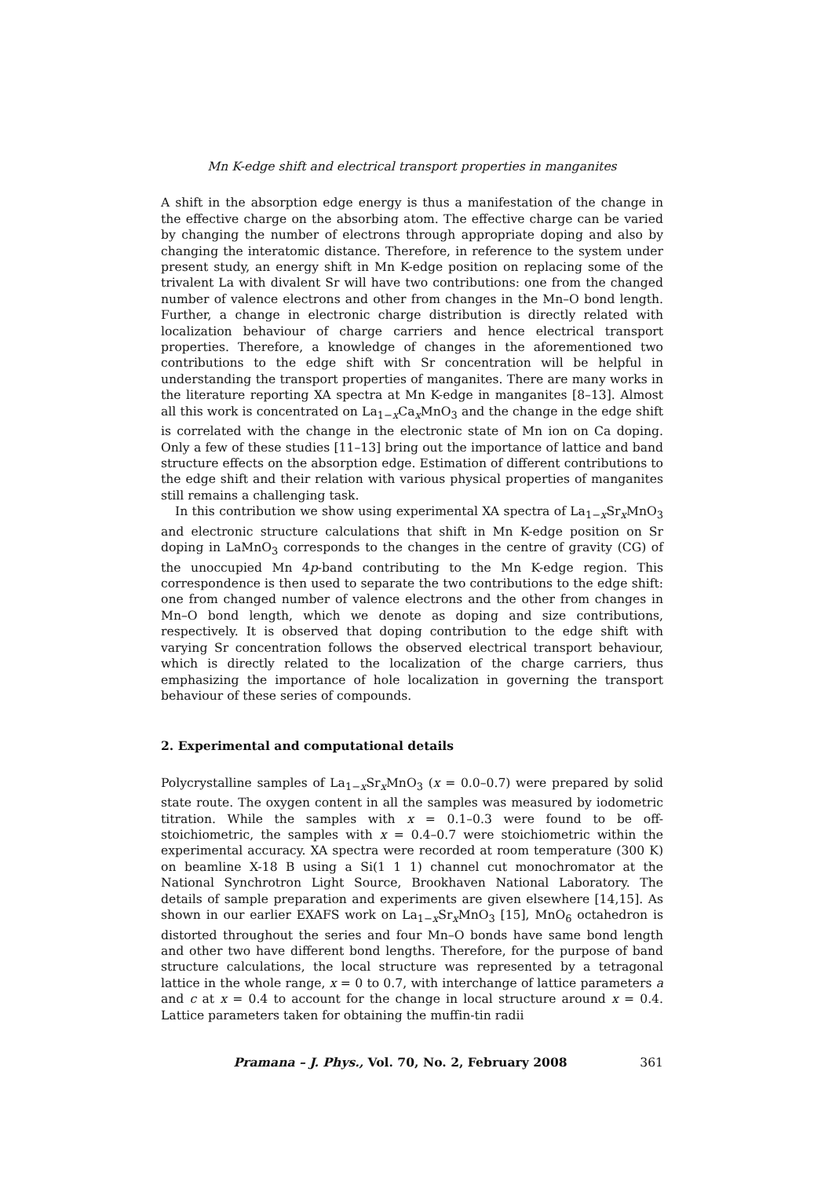Mn K-edge shift and electrical transport properties in manganites
A shift in the absorption edge energy is thus a manifestation of the change in the effective charge on the absorbing atom. The effective charge can be varied by changing the number of electrons through appropriate doping and also by changing the interatomic distance. Therefore, in reference to the system under present study, an energy shift in Mn K-edge position on replacing some of the trivalent La with divalent Sr will have two contributions: one from the changed number of valence electrons and other from changes in the Mn–O bond length. Further, a change in electronic charge distribution is directly related with localization behaviour of charge carriers and hence electrical transport properties. Therefore, a knowledge of changes in the aforementioned two contributions to the edge shift with Sr concentration will be helpful in understanding the transport properties of manganites. There are many works in the literature reporting XA spectra at Mn K-edge in manganites [8–13]. Almost all this work is concentrated on La<sub>1−x</sub>Ca<sub>x</sub>MnO<sub>3</sub> and the change in the edge shift is correlated with the change in the electronic state of Mn ion on Ca doping. Only a few of these studies [11–13] bring out the importance of lattice and band structure effects on the absorption edge. Estimation of different contributions to the edge shift and their relation with various physical properties of manganites still remains a challenging task.
In this contribution we show using experimental XA spectra of La<sub>1−x</sub>Sr<sub>x</sub>MnO<sub>3</sub> and electronic structure calculations that shift in Mn K-edge position on Sr doping in LaMnO<sub>3</sub> corresponds to the changes in the centre of gravity (CG) of the unoccupied Mn 4p-band contributing to the Mn K-edge region. This correspondence is then used to separate the two contributions to the edge shift: one from changed number of valence electrons and the other from changes in Mn–O bond length, which we denote as doping and size contributions, respectively. It is observed that doping contribution to the edge shift with varying Sr concentration follows the observed electrical transport behaviour, which is directly related to the localization of the charge carriers, thus emphasizing the importance of hole localization in governing the transport behaviour of these series of compounds.
2. Experimental and computational details
Polycrystalline samples of La<sub>1−x</sub>Sr<sub>x</sub>MnO<sub>3</sub> (x = 0.0–0.7) were prepared by solid state route. The oxygen content in all the samples was measured by iodometric titration. While the samples with x = 0.1–0.3 were found to be off-stoichiometric, the samples with x = 0.4–0.7 were stoichiometric within the experimental accuracy. XA spectra were recorded at room temperature (300 K) on beamline X-18 B using a Si(1 1 1) channel cut monochromator at the National Synchrotron Light Source, Brookhaven National Laboratory. The details of sample preparation and experiments are given elsewhere [14,15]. As shown in our earlier EXAFS work on La<sub>1−x</sub>Sr<sub>x</sub>MnO<sub>3</sub> [15], MnO<sub>6</sub> octahedron is distorted throughout the series and four Mn–O bonds have same bond length and other two have different bond lengths. Therefore, for the purpose of band structure calculations, the local structure was represented by a tetragonal lattice in the whole range, x = 0 to 0.7, with interchange of lattice parameters a and c at x = 0.4 to account for the change in local structure around x = 0.4. Lattice parameters taken for obtaining the muffin-tin radii
Pramana – J. Phys., Vol. 70, No. 2, February 2008 361